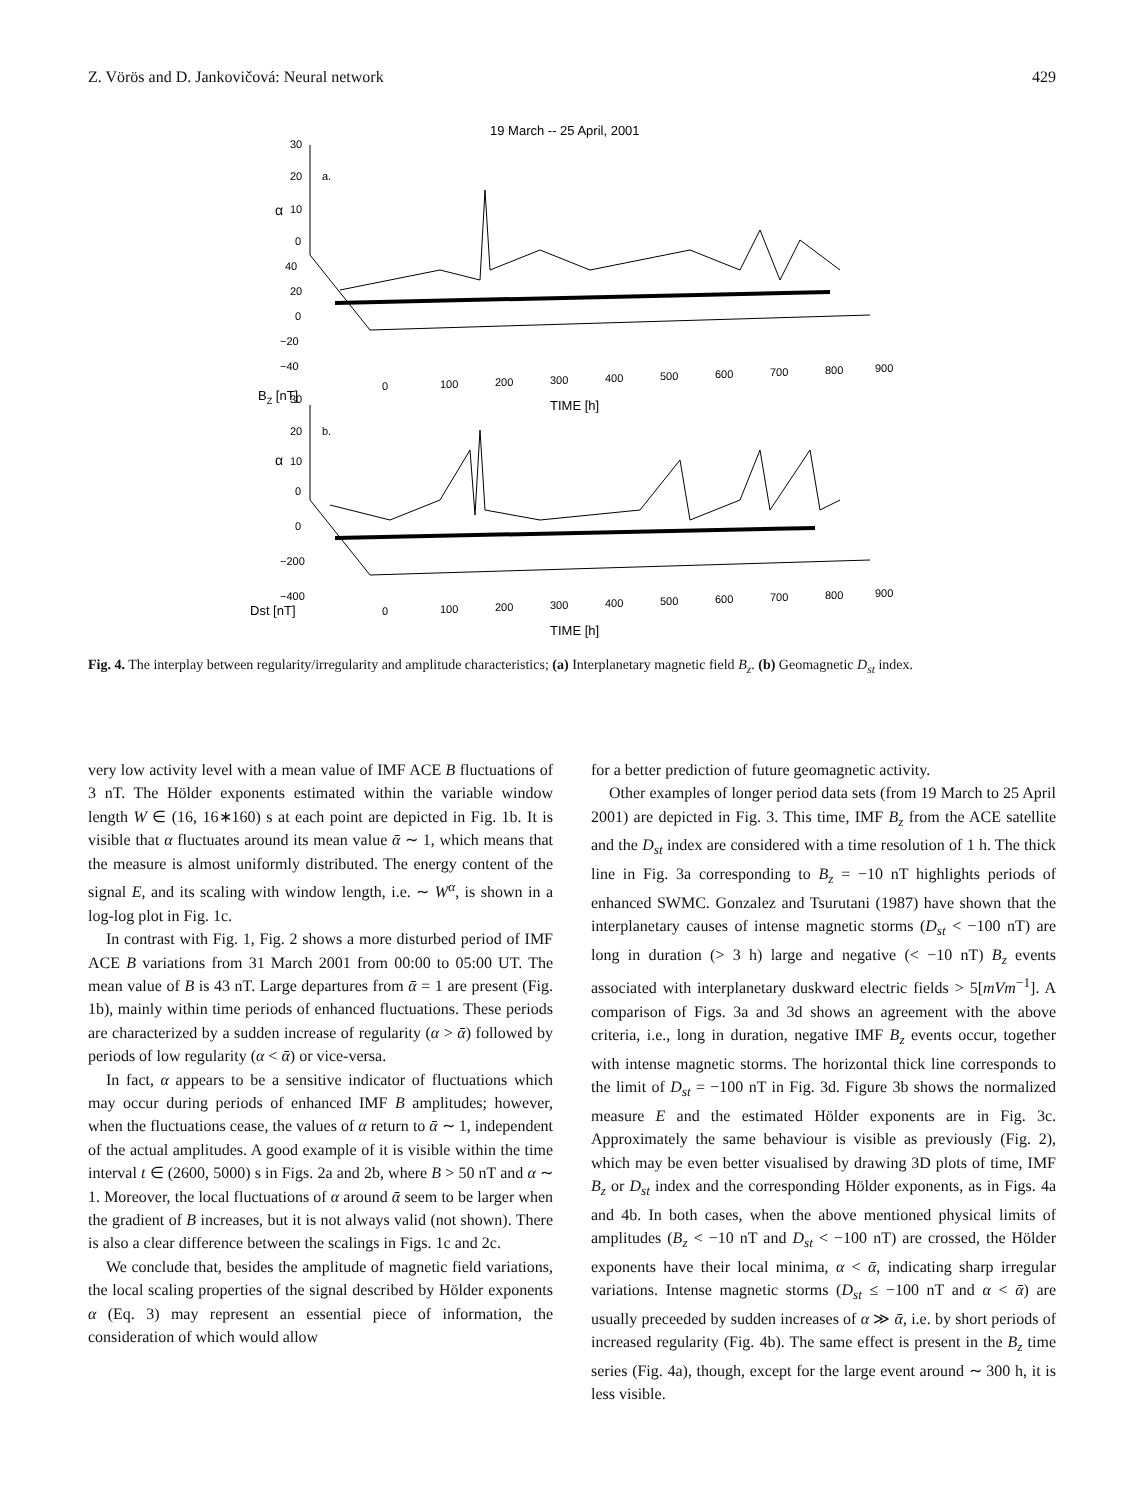Z. Vörös and D. Jankovičová: Neural network 429
19 March -- 25 April, 2001
30
20
10
0
a.
α
40
20
0
−20
−40
BZ [nT]
0
100
200
300
400
500
600
700
800
900
TIME [h]
30
20
10
0
b.
α
0
−200
−400
Dst [nT]
0
100
200
300
400
500
600
700
800
900
TIME [h]
Fig. 4. The interplay between regularity/irregularity and amplitude characteristics; (a) Interplanetary magnetic field B<sub>z</sub>. (b) Geomagnetic D<sub>st</sub> index.
very low activity level with a mean value of IMF ACE B fluctuations of 3 nT. The Hölder exponents estimated within the variable window length W ∈ (16, 16∗160) s at each point are depicted in Fig. 1b. It is visible that α fluctuates around its mean value ᾱ ∼ 1, which means that the measure is almost uniformly distributed. The energy content of the signal E, and its scaling with window length, i.e. ∼ W<sup>α</sup>, is shown in a log-log plot in Fig. 1c.
In contrast with Fig. 1, Fig. 2 shows a more disturbed period of IMF ACE B variations from 31 March 2001 from 00:00 to 05:00 UT. The mean value of B is 43 nT. Large departures from ᾱ = 1 are present (Fig. 1b), mainly within time periods of enhanced fluctuations. These periods are characterized by a sudden increase of regularity (α > ᾱ) followed by periods of low regularity (α < ᾱ) or vice-versa.
In fact, α appears to be a sensitive indicator of fluctuations which may occur during periods of enhanced IMF B amplitudes; however, when the fluctuations cease, the values of α return to ᾱ ∼ 1, independent of the actual amplitudes. A good example of it is visible within the time interval t ∈ (2600, 5000) s in Figs. 2a and 2b, where B > 50 nT and α ∼ 1. Moreover, the local fluctuations of α around ᾱ seem to be larger when the gradient of B increases, but it is not always valid (not shown). There is also a clear difference between the scalings in Figs. 1c and 2c.
We conclude that, besides the amplitude of magnetic field variations, the local scaling properties of the signal described by Hölder exponents α (Eq. 3) may represent an essential piece of information, the consideration of which would allow
for a better prediction of future geomagnetic activity.
Other examples of longer period data sets (from 19 March to 25 April 2001) are depicted in Fig. 3. This time, IMF B<sub>z</sub> from the ACE satellite and the D<sub>st</sub> index are considered with a time resolution of 1 h. The thick line in Fig. 3a corresponding to B<sub>z</sub> = −10 nT highlights periods of enhanced SWMC. Gonzalez and Tsurutani (1987) have shown that the interplanetary causes of intense magnetic storms (D<sub>st</sub> < −100 nT) are long in duration (> 3 h) large and negative (< −10 nT) B<sub>z</sub> events associated with interplanetary duskward electric fields > 5[mVm<sup>−1</sup>]. A comparison of Figs. 3a and 3d shows an agreement with the above criteria, i.e., long in duration, negative IMF B<sub>z</sub> events occur, together with intense magnetic storms. The horizontal thick line corresponds to the limit of D<sub>st</sub> = −100 nT in Fig. 3d. Figure 3b shows the normalized measure E and the estimated Hölder exponents are in Fig. 3c. Approximately the same behaviour is visible as previously (Fig. 2), which may be even better visualised by drawing 3D plots of time, IMF B<sub>z</sub> or D<sub>st</sub> index and the corresponding Hölder exponents, as in Figs. 4a and 4b. In both cases, when the above mentioned physical limits of amplitudes (B<sub>z</sub> < −10 nT and D<sub>st</sub> < −100 nT) are crossed, the Hölder exponents have their local minima, α < ᾱ, indicating sharp irregular variations. Intense magnetic storms (D<sub>st</sub> ≤ −100 nT and α < ᾱ) are usually preceeded by sudden increases of α ≫ ᾱ, i.e. by short periods of increased regularity (Fig. 4b). The same effect is present in the B<sub>z</sub> time series (Fig. 4a), though, except for the large event around ∼ 300 h, it is less visible.